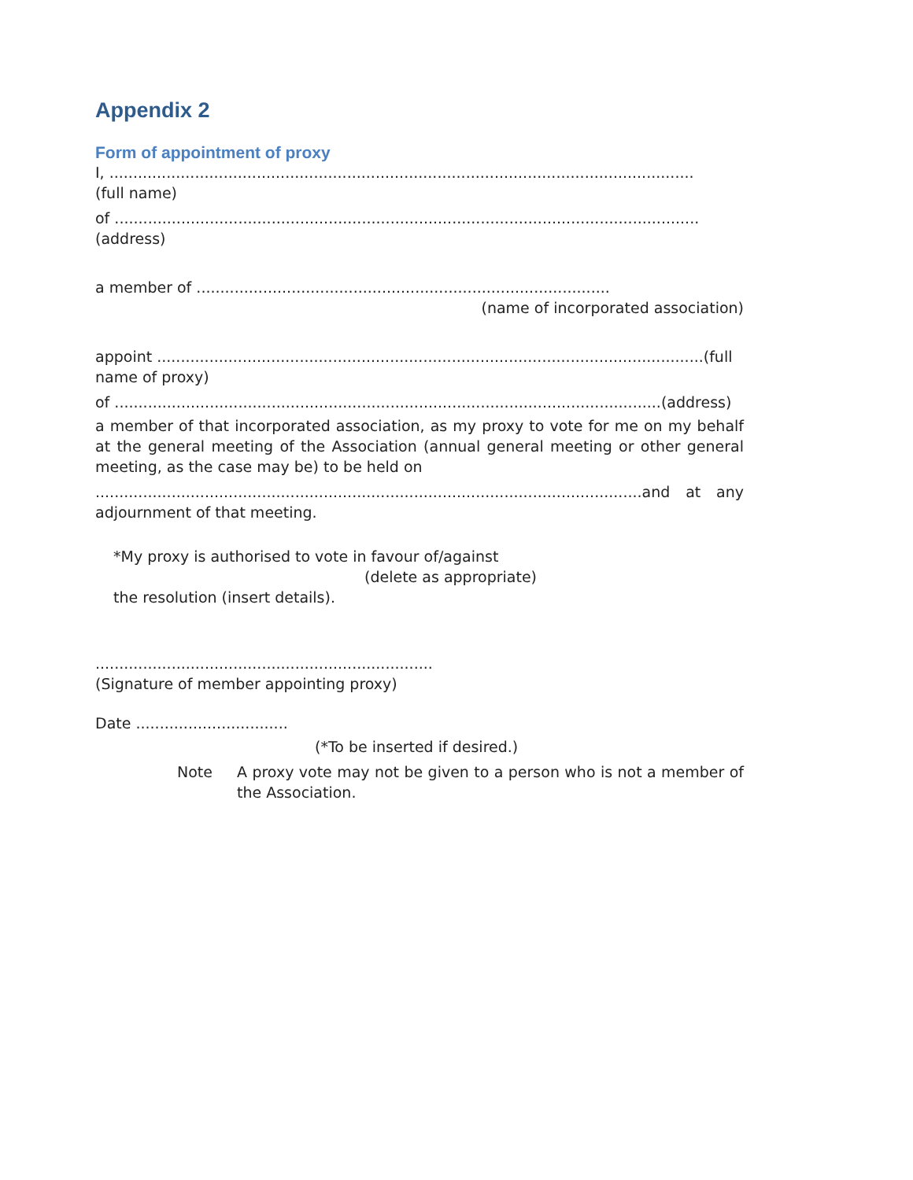Appendix 2
Form of appointment of proxy
I, ...........................................................................................................................
(full name)
of ...........................................................................................................................
(address)
a member of .......................................................................................
(name of incorporated association)
appoint ...................................................................................................................(full name of proxy)
of ...................................................................................................................(address)
a member of that incorporated association, as my proxy to vote for me on my behalf at the general meeting of the Association (annual general meeting or other general meeting, as the case may be) to be held on
...................................................................................................................and at any adjournment of that meeting.
*My proxy is authorised to vote in favour of/against
(delete as appropriate)
the resolution (insert details).
.......................................................................
(Signature of member appointing proxy)
Date ................................
(*To be inserted if desired.)
Note A proxy vote may not be given to a person who is not a member of the Association.